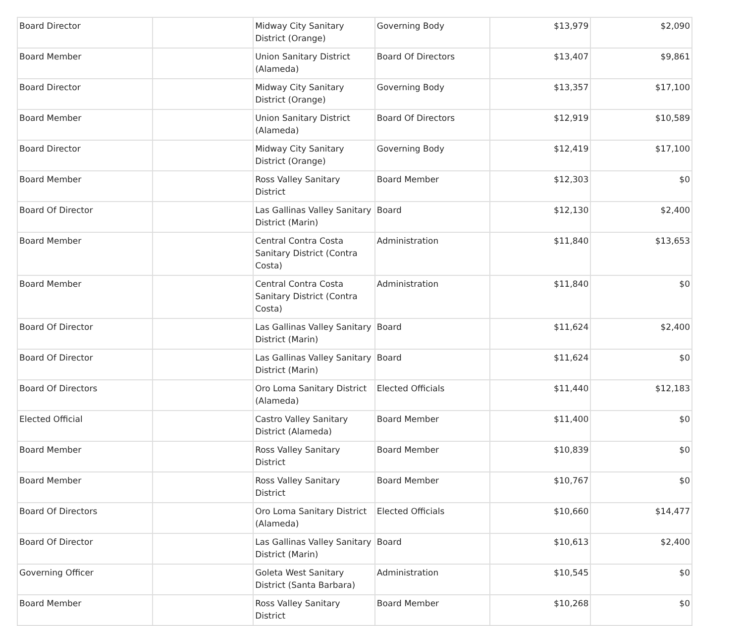| Board Director | | Midway City Sanitary District (Orange) | Governing Body | $13,979 | $2,090 |
| Board Member | | Union Sanitary District (Alameda) | Board Of Directors | $13,407 | $9,861 |
| Board Director | | Midway City Sanitary District (Orange) | Governing Body | $13,357 | $17,100 |
| Board Member | | Union Sanitary District (Alameda) | Board Of Directors | $12,919 | $10,589 |
| Board Director | | Midway City Sanitary District (Orange) | Governing Body | $12,419 | $17,100 |
| Board Member | | Ross Valley Sanitary District | Board Member | $12,303 | $0 |
| Board Of Director | | Las Gallinas Valley Sanitary District (Marin) | Board | $12,130 | $2,400 |
| Board Member | | Central Contra Costa Sanitary District (Contra Costa) | Administration | $11,840 | $13,653 |
| Board Member | | Central Contra Costa Sanitary District (Contra Costa) | Administration | $11,840 | $0 |
| Board Of Director | | Las Gallinas Valley Sanitary District (Marin) | Board | $11,624 | $2,400 |
| Board Of Director | | Las Gallinas Valley Sanitary District (Marin) | Board | $11,624 | $0 |
| Board Of Directors | | Oro Loma Sanitary District (Alameda) | Elected Officials | $11,440 | $12,183 |
| Elected Official | | Castro Valley Sanitary District (Alameda) | Board Member | $11,400 | $0 |
| Board Member | | Ross Valley Sanitary District | Board Member | $10,839 | $0 |
| Board Member | | Ross Valley Sanitary District | Board Member | $10,767 | $0 |
| Board Of Directors | | Oro Loma Sanitary District (Alameda) | Elected Officials | $10,660 | $14,477 |
| Board Of Director | | Las Gallinas Valley Sanitary District (Marin) | Board | $10,613 | $2,400 |
| Governing Officer | | Goleta West Sanitary District (Santa Barbara) | Administration | $10,545 | $0 |
| Board Member | | Ross Valley Sanitary District | Board Member | $10,268 | $0 |